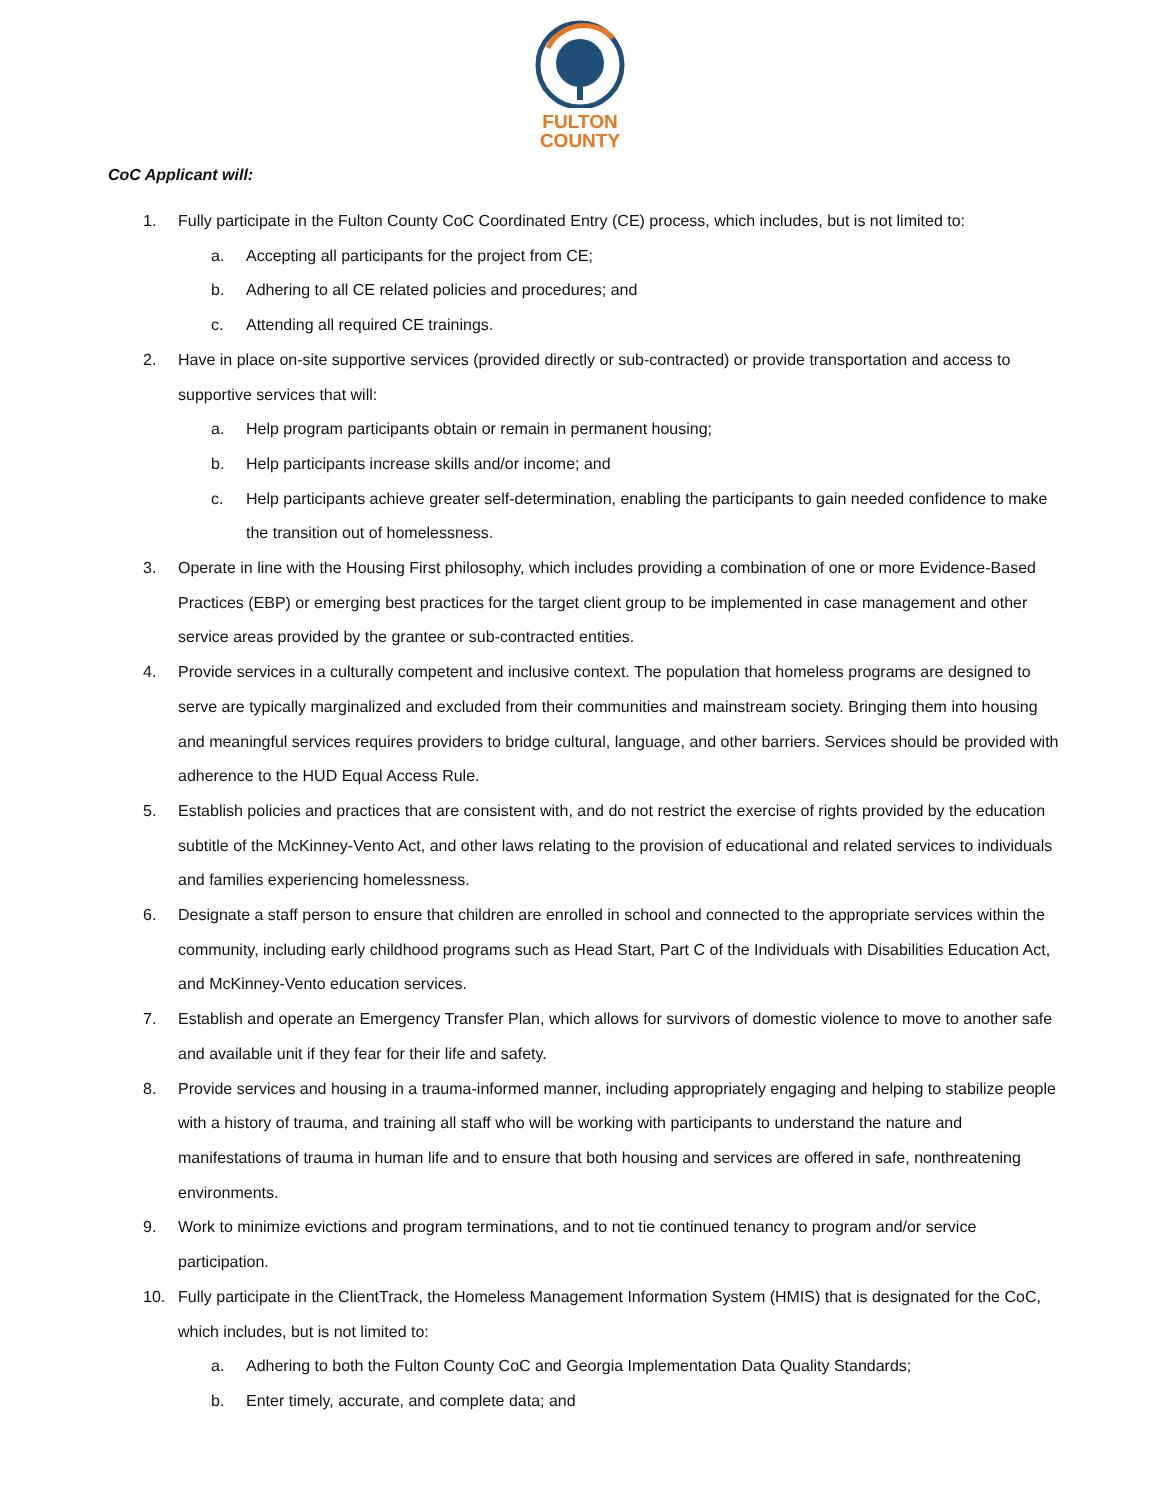FULTON
COUNTY
CoC Applicant will:
1. Fully participate in the Fulton County CoC Coordinated Entry (CE) process, which includes, but is not limited to:
a. Accepting all participants for the project from CE;
b. Adhering to all CE related policies and procedures; and
c. Attending all required CE trainings.
2. Have in place on-site supportive services (provided directly or sub-contracted) or provide transportation and access to supportive services that will:
a. Help program participants obtain or remain in permanent housing;
b. Help participants increase skills and/or income; and
c. Help participants achieve greater self-determination, enabling the participants to gain needed confidence to make the transition out of homelessness.
3. Operate in line with the Housing First philosophy, which includes providing a combination of one or more Evidence-Based Practices (EBP) or emerging best practices for the target client group to be implemented in case management and other service areas provided by the grantee or sub-contracted entities.
4. Provide services in a culturally competent and inclusive context. The population that homeless programs are designed to serve are typically marginalized and excluded from their communities and mainstream society. Bringing them into housing and meaningful services requires providers to bridge cultural, language, and other barriers. Services should be provided with adherence to the HUD Equal Access Rule.
5. Establish policies and practices that are consistent with, and do not restrict the exercise of rights provided by the education subtitle of the McKinney-Vento Act, and other laws relating to the provision of educational and related services to individuals and families experiencing homelessness.
6. Designate a staff person to ensure that children are enrolled in school and connected to the appropriate services within the community, including early childhood programs such as Head Start, Part C of the Individuals with Disabilities Education Act, and McKinney-Vento education services.
7. Establish and operate an Emergency Transfer Plan, which allows for survivors of domestic violence to move to another safe and available unit if they fear for their life and safety.
8. Provide services and housing in a trauma-informed manner, including appropriately engaging and helping to stabilize people with a history of trauma, and training all staff who will be working with participants to understand the nature and manifestations of trauma in human life and to ensure that both housing and services are offered in safe, nonthreatening environments.
9. Work to minimize evictions and program terminations, and to not tie continued tenancy to program and/or service participation.
10. Fully participate in the ClientTrack, the Homeless Management Information System (HMIS) that is designated for the CoC, which includes, but is not limited to:
a. Adhering to both the Fulton County CoC and Georgia Implementation Data Quality Standards;
b. Enter timely, accurate, and complete data; and